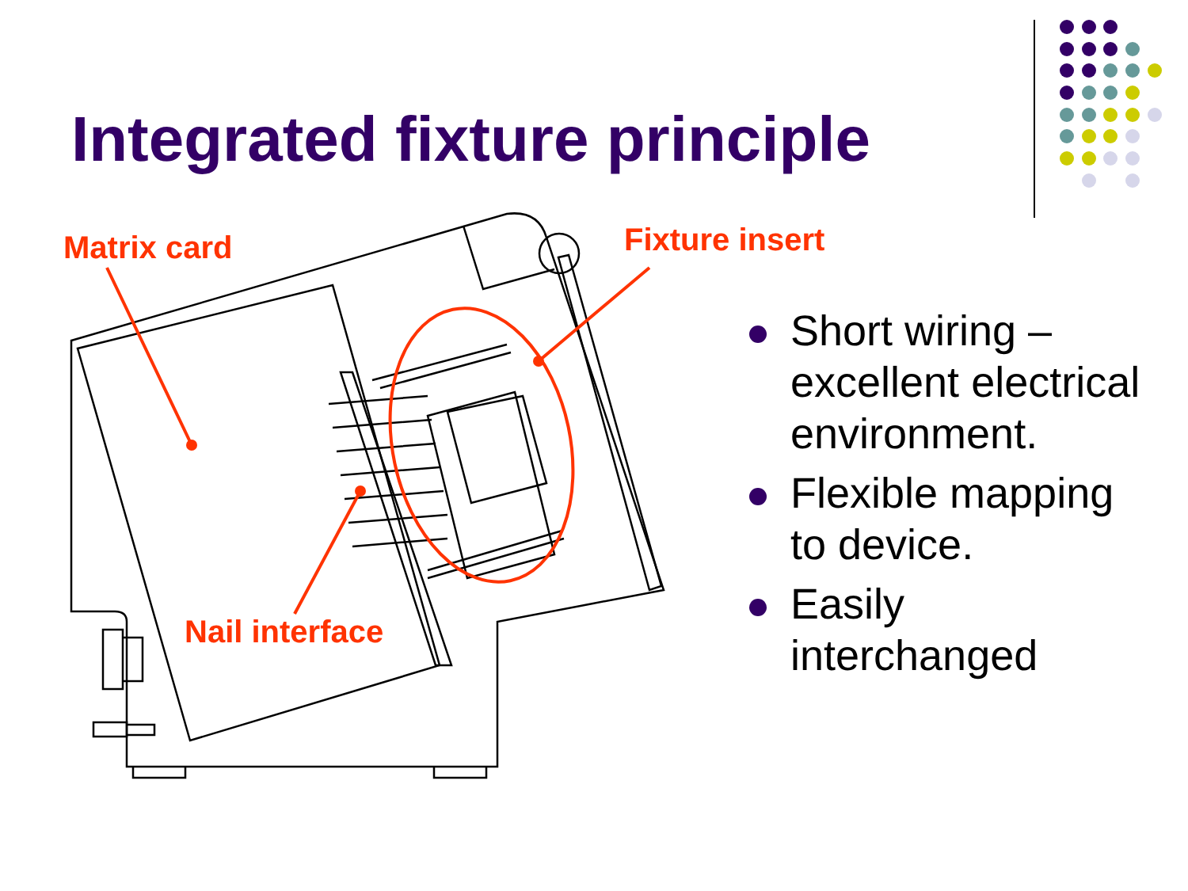Integrated fixture principle
Matrix card Fixture insert
Nail interface
Short wiring – excellent electrical environment.
Flexible mapping to device.
Easily interchanged